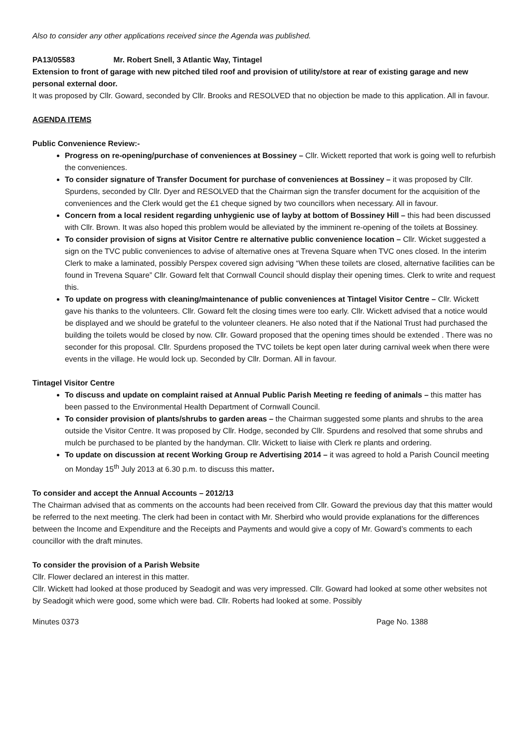Also to consider any other applications received since the Agenda was published.
PA13/05583 Mr. Robert Snell, 3 Atlantic Way, Tintagel
Extension to front of garage with new pitched tiled roof and provision of utility/store at rear of existing garage and new personal external door.
It was proposed by Cllr. Goward, seconded by Cllr. Brooks and RESOLVED that no objection be made to this application. All in favour.
AGENDA ITEMS
Public Convenience Review:-
Progress on re-opening/purchase of conveniences at Bossiney – Cllr. Wickett reported that work is going well to refurbish the conveniences.
To consider signature of Transfer Document for purchase of conveniences at Bossiney – it was proposed by Cllr. Spurdens, seconded by Cllr. Dyer and RESOLVED that the Chairman sign the transfer document for the acquisition of the conveniences and the Clerk would get the £1 cheque signed by two councillors when necessary. All in favour.
Concern from a local resident regarding unhygienic use of layby at bottom of Bossiney Hill – this had been discussed with Cllr. Brown. It was also hoped this problem would be alleviated by the imminent re-opening of the toilets at Bossiney.
To consider provision of signs at Visitor Centre re alternative public convenience location – Cllr. Wicket suggested a sign on the TVC public conveniences to advise of alternative ones at Trevena Square when TVC ones closed. In the interim Clerk to make a laminated, possibly Perspex covered sign advising “When these toilets are closed, alternative facilities can be found in Trevena Square” Cllr. Goward felt that Cornwall Council should display their opening times. Clerk to write and request this.
To update on progress with cleaning/maintenance of public conveniences at Tintagel Visitor Centre – Cllr. Wickett gave his thanks to the volunteers. Cllr. Goward felt the closing times were too early. Cllr. Wickett advised that a notice would be displayed and we should be grateful to the volunteer cleaners. He also noted that if the National Trust had purchased the building the toilets would be closed by now. Cllr. Goward proposed that the opening times should be extended . There was no seconder for this proposal. Cllr. Spurdens proposed the TVC toilets be kept open later during carnival week when there were events in the village. He would lock up. Seconded by Cllr. Dorman. All in favour.
Tintagel Visitor Centre
To discuss and update on complaint raised at Annual Public Parish Meeting re feeding of animals – this matter has been passed to the Environmental Health Department of Cornwall Council.
To consider provision of plants/shrubs to garden areas – the Chairman suggested some plants and shrubs to the area outside the Visitor Centre. It was proposed by Cllr. Hodge, seconded by Cllr. Spurdens and resolved that some shrubs and mulch be purchased to be planted by the handyman. Cllr. Wickett to liaise with Clerk re plants and ordering.
To update on discussion at recent Working Group re Advertising 2014 – it was agreed to hold a Parish Council meeting on Monday 15<sup>th</sup> July 2013 at 6.30 p.m. to discuss this matter.
To consider and accept the Annual Accounts – 2012/13
The Chairman advised that as comments on the accounts had been received from Cllr. Goward the previous day that this matter would be referred to the next meeting. The clerk had been in contact with Mr. Sherbird who would provide explanations for the differences between the Income and Expenditure and the Receipts and Payments and would give a copy of Mr. Goward’s comments to each councillor with the draft minutes.
To consider the provision of a Parish Website
Cllr. Flower declared an interest in this matter.
Cllr. Wickett had looked at those produced by Seadogit and was very impressed. Cllr. Goward had looked at some other websites not by Seadogit which were good, some which were bad. Cllr. Roberts had looked at some. Possibly
Minutes 0373 Page No. 1388